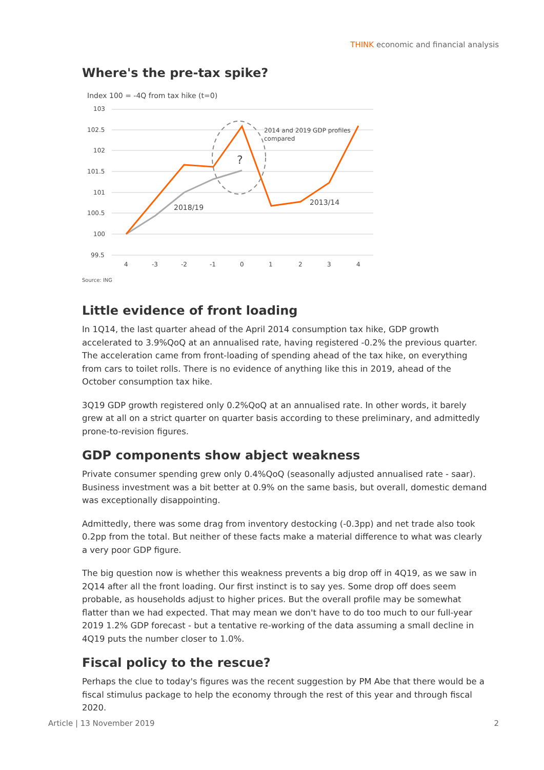THINK economic and financial analysis
Where's the pre-tax spike?
Index 100 = -4Q from tax hike (t=0)
103
102.5
102
101.5
101
100.5
100
99.5
4
-3
-2
-1
0
1
2
3
4
?
2014 and 2019 GDP profiles
compared
2018/19
2013/14
Source: ING
Little evidence of front loading
In 1Q14, the last quarter ahead of the April 2014 consumption tax hike, GDP growth accelerated to 3.9%QoQ at an annualised rate, having registered -0.2% the previous quarter. The acceleration came from front-loading of spending ahead of the tax hike, on everything from cars to toilet rolls. There is no evidence of anything like this in 2019, ahead of the October consumption tax hike.
3Q19 GDP growth registered only 0.2%QoQ at an annualised rate. In other words, it barely grew at all on a strict quarter on quarter basis according to these preliminary, and admittedly prone-to-revision figures.
GDP components show abject weakness
Private consumer spending grew only 0.4%QoQ (seasonally adjusted annualised rate - saar). Business investment was a bit better at 0.9% on the same basis, but overall, domestic demand was exceptionally disappointing.
Admittedly, there was some drag from inventory destocking (-0.3pp) and net trade also took 0.2pp from the total. But neither of these facts make a material difference to what was clearly a very poor GDP figure.
The big question now is whether this weakness prevents a big drop off in 4Q19, as we saw in 2Q14 after all the front loading. Our first instinct is to say yes. Some drop off does seem probable, as households adjust to higher prices. But the overall profile may be somewhat flatter than we had expected. That may mean we don't have to do too much to our full-year 2019 1.2% GDP forecast - but a tentative re-working of the data assuming a small decline in 4Q19 puts the number closer to 1.0%.
Fiscal policy to the rescue?
Perhaps the clue to today's figures was the recent suggestion by PM Abe that there would be a fiscal stimulus package to help the economy through the rest of this year and through fiscal 2020.
Article | 13 November 2019 2